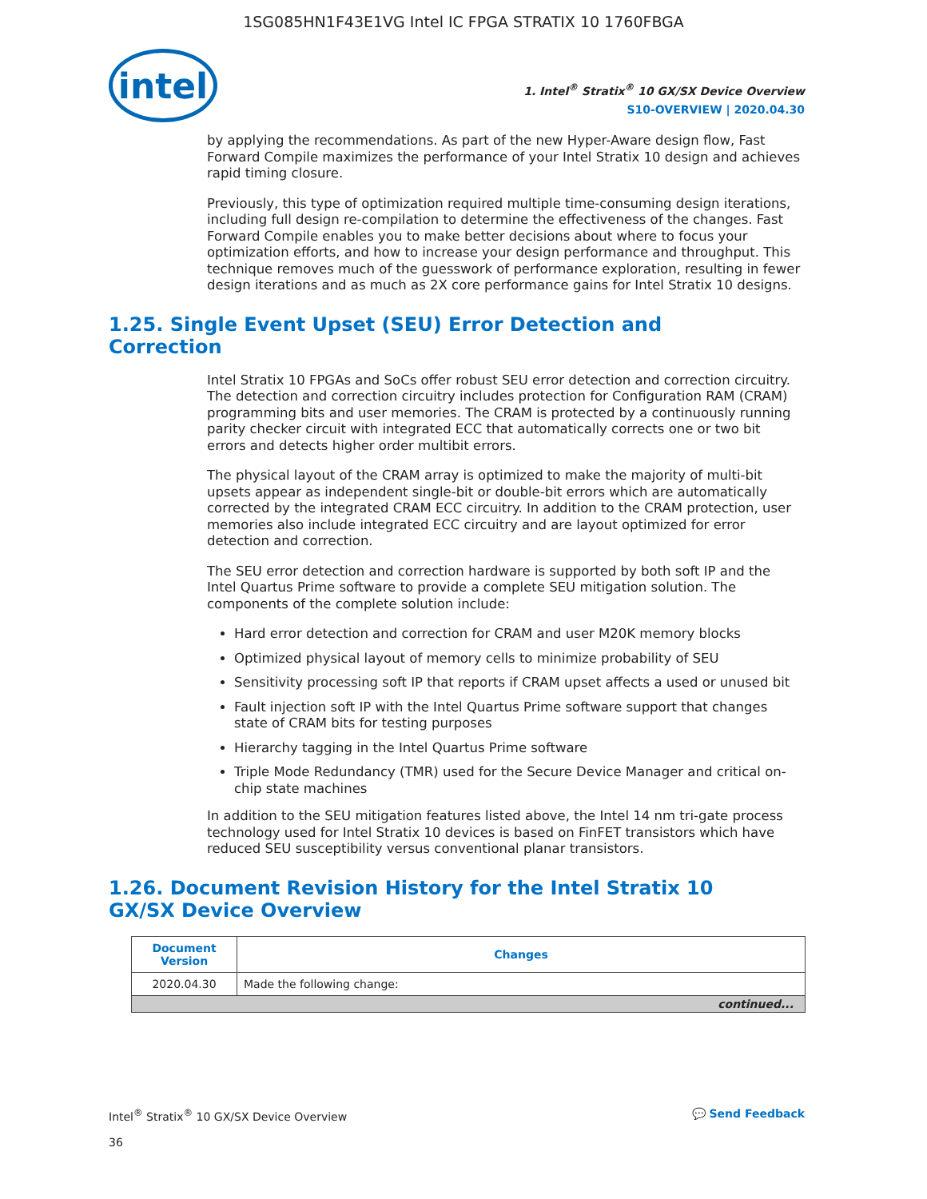1SG085HN1F43E1VG Intel IC FPGA STRATIX 10 1760FBGA
intel
1. Intel<sup>®</sup> Stratix<sup>®</sup> 10 GX/SX Device Overview
S10-OVERVIEW | 2020.04.30
by applying the recommendations. As part of the new Hyper-Aware design flow, Fast Forward Compile maximizes the performance of your Intel Stratix 10 design and achieves rapid timing closure.
Previously, this type of optimization required multiple time-consuming design iterations, including full design re-compilation to determine the effectiveness of the changes. Fast Forward Compile enables you to make better decisions about where to focus your optimization efforts, and how to increase your design performance and throughput. This technique removes much of the guesswork of performance exploration, resulting in fewer design iterations and as much as 2X core performance gains for Intel Stratix 10 designs.
1.25. Single Event Upset (SEU) Error Detection and Correction
Intel Stratix 10 FPGAs and SoCs offer robust SEU error detection and correction circuitry. The detection and correction circuitry includes protection for Configuration RAM (CRAM) programming bits and user memories. The CRAM is protected by a continuously running parity checker circuit with integrated ECC that automatically corrects one or two bit errors and detects higher order multibit errors.
The physical layout of the CRAM array is optimized to make the majority of multi-bit upsets appear as independent single-bit or double-bit errors which are automatically corrected by the integrated CRAM ECC circuitry. In addition to the CRAM protection, user memories also include integrated ECC circuitry and are layout optimized for error detection and correction.
The SEU error detection and correction hardware is supported by both soft IP and the Intel Quartus Prime software to provide a complete SEU mitigation solution. The components of the complete solution include:
Hard error detection and correction for CRAM and user M20K memory blocks
Optimized physical layout of memory cells to minimize probability of SEU
Sensitivity processing soft IP that reports if CRAM upset affects a used or unused bit
Fault injection soft IP with the Intel Quartus Prime software support that changes state of CRAM bits for testing purposes
Hierarchy tagging in the Intel Quartus Prime software
Triple Mode Redundancy (TMR) used for the Secure Device Manager and critical on-chip state machines
In addition to the SEU mitigation features listed above, the Intel 14 nm tri-gate process technology used for Intel Stratix 10 devices is based on FinFET transistors which have reduced SEU susceptibility versus conventional planar transistors.
1.26. Document Revision History for the Intel Stratix 10 GX/SX Device Overview
| Document Version | Changes |
| --- | --- |
| 2020.04.30 | Made the following change: |
| continued... | |
Intel<sup>®</sup> Stratix<sup>®</sup> 10 GX/SX Device Overview
36
💬 Send Feedback